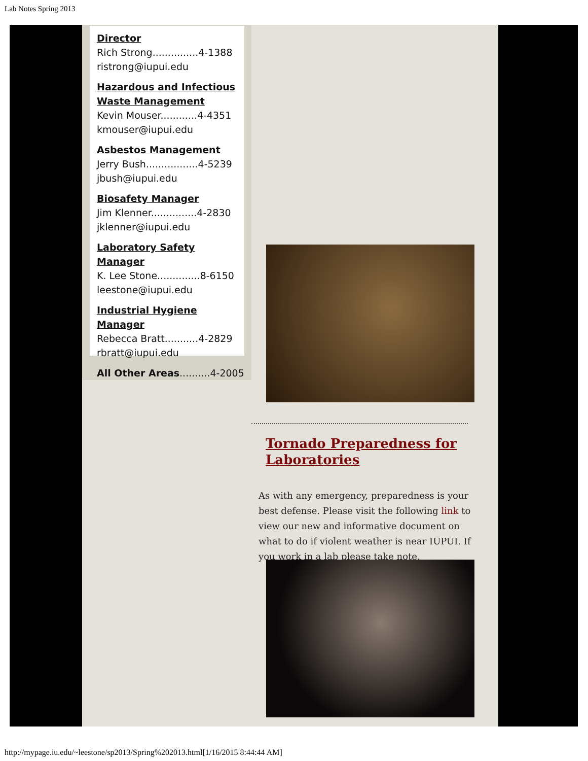Lab Notes Spring 2013
Director
Rich Strong...............4-1388
ristrong@iupui.edu
Hazardous and Infectious Waste Management
Kevin Mouser............4-4351
kmouser@iupui.edu
Asbestos Management
Jerry Bush.................4-5239
jbush@iupui.edu
Biosafety Manager
Jim Klenner...............4-2830
jklenner@iupui.edu
Laboratory Safety Manager
K. Lee Stone..............8-6150
leestone@iupui.edu
Industrial Hygiene Manager
Rebecca Bratt...........4-2829
rbratt@iupui.edu
All Other Areas..........4-2005
Tornado Preparedness for Laboratories
As with any emergency, preparedness is your best defense. Please visit the following link to view our new and informative document on what to do if violent weather is near IUPUI. If you work in a lab please take note.
http://mypage.iu.edu/~leestone/sp2013/Spring%202013.html[1/16/2015 8:44:44 AM]